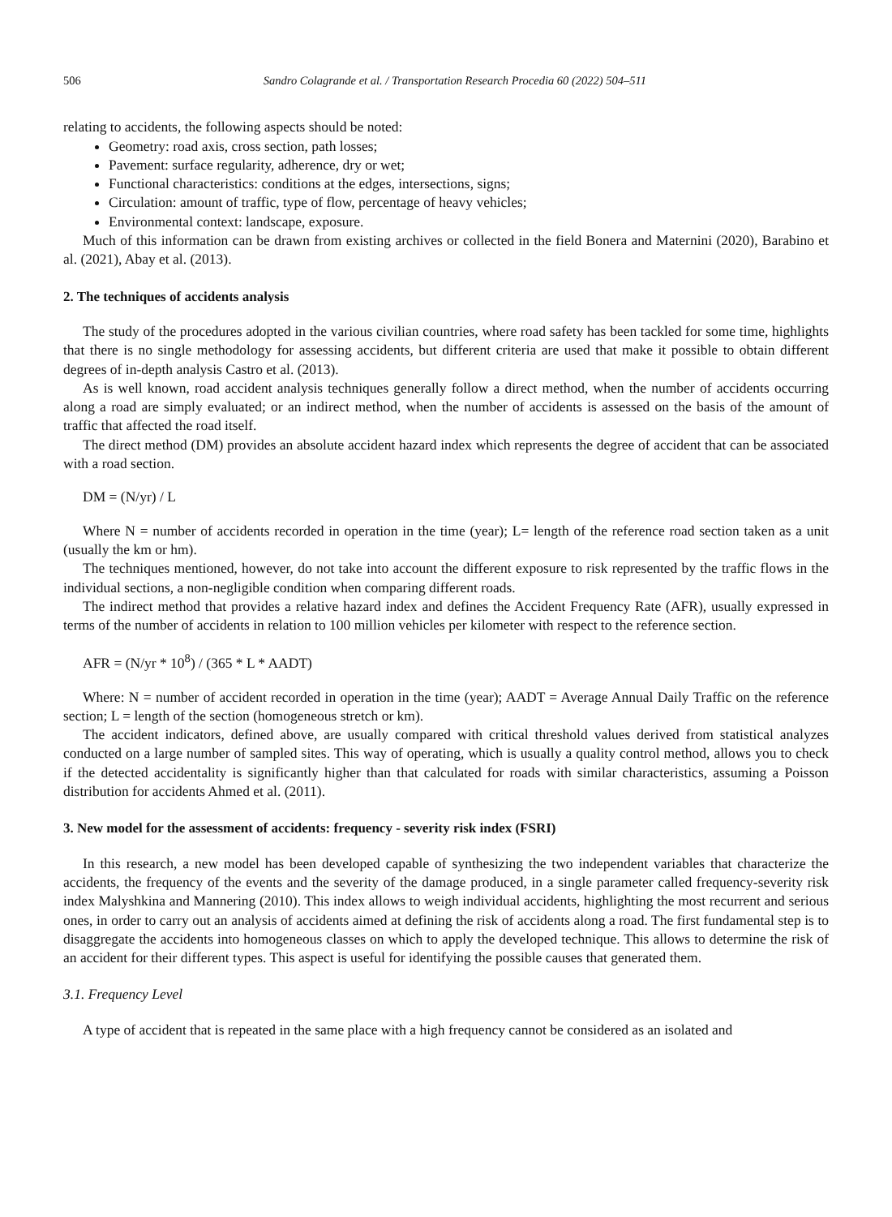506 Sandro Colagrande et al. / Transportation Research Procedia 60 (2022) 504–511
relating to accidents, the following aspects should be noted:
Geometry: road axis, cross section, path losses;
Pavement: surface regularity, adherence, dry or wet;
Functional characteristics: conditions at the edges, intersections, signs;
Circulation: amount of traffic, type of flow, percentage of heavy vehicles;
Environmental context: landscape, exposure.
Much of this information can be drawn from existing archives or collected in the field Bonera and Maternini (2020), Barabino et al. (2021), Abay et al. (2013).
2. The techniques of accidents analysis
The study of the procedures adopted in the various civilian countries, where road safety has been tackled for some time, highlights that there is no single methodology for assessing accidents, but different criteria are used that make it possible to obtain different degrees of in-depth analysis Castro et al. (2013).
As is well known, road accident analysis techniques generally follow a direct method, when the number of accidents occurring along a road are simply evaluated; or an indirect method, when the number of accidents is assessed on the basis of the amount of traffic that affected the road itself.
The direct method (DM) provides an absolute accident hazard index which represents the degree of accident that can be associated with a road section.
DM = (N/yr) / L
Where N = number of accidents recorded in operation in the time (year); L= length of the reference road section taken as a unit (usually the km or hm).
The techniques mentioned, however, do not take into account the different exposure to risk represented by the traffic flows in the individual sections, a non-negligible condition when comparing different roads.
The indirect method that provides a relative hazard index and defines the Accident Frequency Rate (AFR), usually expressed in terms of the number of accidents in relation to 100 million vehicles per kilometer with respect to the reference section.
AFR = (N/yr * 10<sup>8</sup>) / (365 * L * AADT)
Where: N = number of accident recorded in operation in the time (year); AADT = Average Annual Daily Traffic on the reference section; L = length of the section (homogeneous stretch or km).
The accident indicators, defined above, are usually compared with critical threshold values derived from statistical analyzes conducted on a large number of sampled sites. This way of operating, which is usually a quality control method, allows you to check if the detected accidentality is significantly higher than that calculated for roads with similar characteristics, assuming a Poisson distribution for accidents Ahmed et al. (2011).
3. New model for the assessment of accidents: frequency - severity risk index (FSRI)
In this research, a new model has been developed capable of synthesizing the two independent variables that characterize the accidents, the frequency of the events and the severity of the damage produced, in a single parameter called frequency-severity risk index Malyshkina and Mannering (2010). This index allows to weigh individual accidents, highlighting the most recurrent and serious ones, in order to carry out an analysis of accidents aimed at defining the risk of accidents along a road. The first fundamental step is to disaggregate the accidents into homogeneous classes on which to apply the developed technique. This allows to determine the risk of an accident for their different types. This aspect is useful for identifying the possible causes that generated them.
3.1. Frequency Level
A type of accident that is repeated in the same place with a high frequency cannot be considered as an isolated and